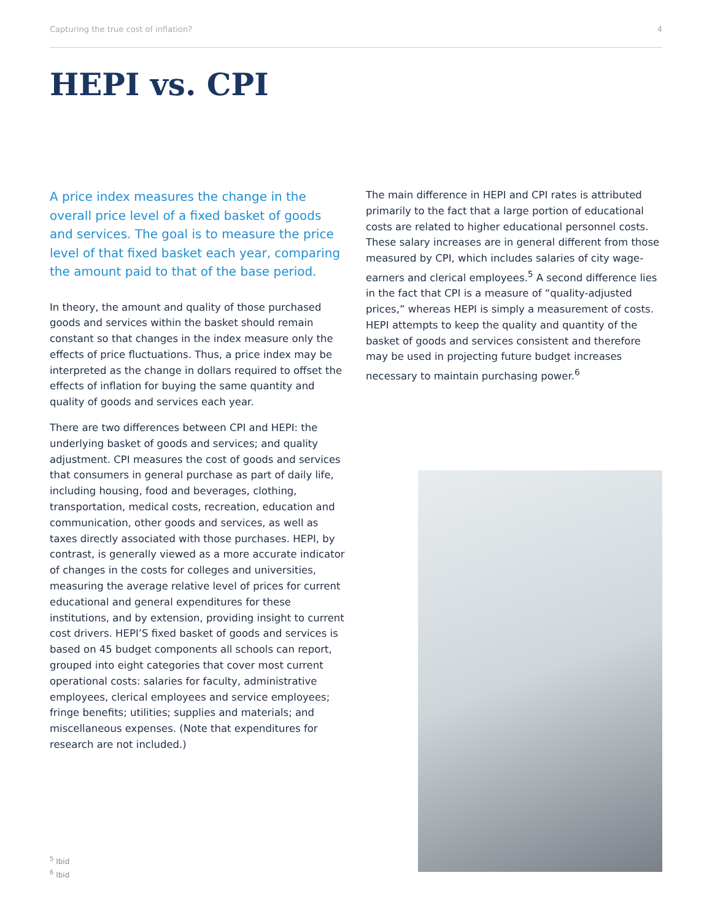Capturing the true cost of inflation? 4
HEPI vs. CPI
A price index measures the change in the overall price level of a fixed basket of goods and services. The goal is to measure the price level of that fixed basket each year, comparing the amount paid to that of the base period.
In theory, the amount and quality of those purchased goods and services within the basket should remain constant so that changes in the index measure only the effects of price fluctuations. Thus, a price index may be interpreted as the change in dollars required to offset the effects of inflation for buying the same quantity and quality of goods and services each year.
There are two differences between CPI and HEPI: the underlying basket of goods and services; and quality adjustment. CPI measures the cost of goods and services that consumers in general purchase as part of daily life, including housing, food and beverages, clothing, transportation, medical costs, recreation, education and communication, other goods and services, as well as taxes directly associated with those purchases. HEPI, by contrast, is generally viewed as a more accurate indicator of changes in the costs for colleges and universities, measuring the average relative level of prices for current educational and general expenditures for these institutions, and by extension, providing insight to current cost drivers. HEPI’S fixed basket of goods and services is based on 45 budget components all schools can report, grouped into eight categories that cover most current operational costs: salaries for faculty, administrative employees, clerical employees and service employees; fringe benefits; utilities; supplies and materials; and miscellaneous expenses. (Note that expenditures for research are not included.)
The main difference in HEPI and CPI rates is attributed primarily to the fact that a large portion of educational costs are related to higher educational personnel costs. These salary increases are in general different from those measured by CPI, which includes salaries of city wage-earners and clerical employees.<sup>5</sup> A second difference lies in the fact that CPI is a measure of “quality-adjusted prices,” whereas HEPI is simply a measurement of costs. HEPI attempts to keep the quality and quantity of the basket of goods and services consistent and therefore may be used in projecting future budget increases necessary to maintain purchasing power.<sup>6</sup>
<sup>5</sup> Ibid
<sup>6</sup> Ibid